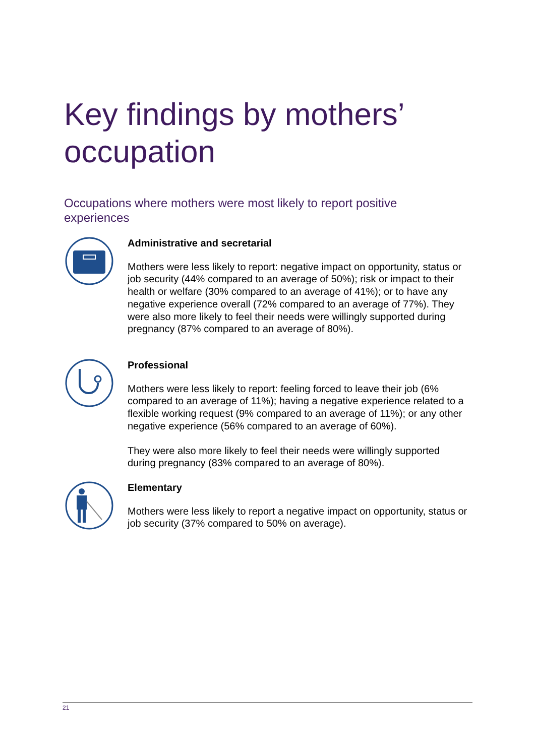Key findings by mothers’
occupation
Occupations where mothers were most likely to report positive experiences
Administrative and secretarial
Mothers were less likely to report: negative impact on opportunity, status or job security (44% compared to an average of 50%); risk or impact to their health or welfare (30% compared to an average of 41%); or to have any negative experience overall (72% compared to an average of 77%). They were also more likely to feel their needs were willingly supported during pregnancy (87% compared to an average of 80%).
Professional
Mothers were less likely to report: feeling forced to leave their job (6% compared to an average of 11%); having a negative experience related to a flexible working request (9% compared to an average of 11%); or any other negative experience (56% compared to an average of 60%).
They were also more likely to feel their needs were willingly supported during pregnancy (83% compared to an average of 80%).
Elementary
Mothers were less likely to report a negative impact on opportunity, status or job security (37% compared to 50% on average).
21